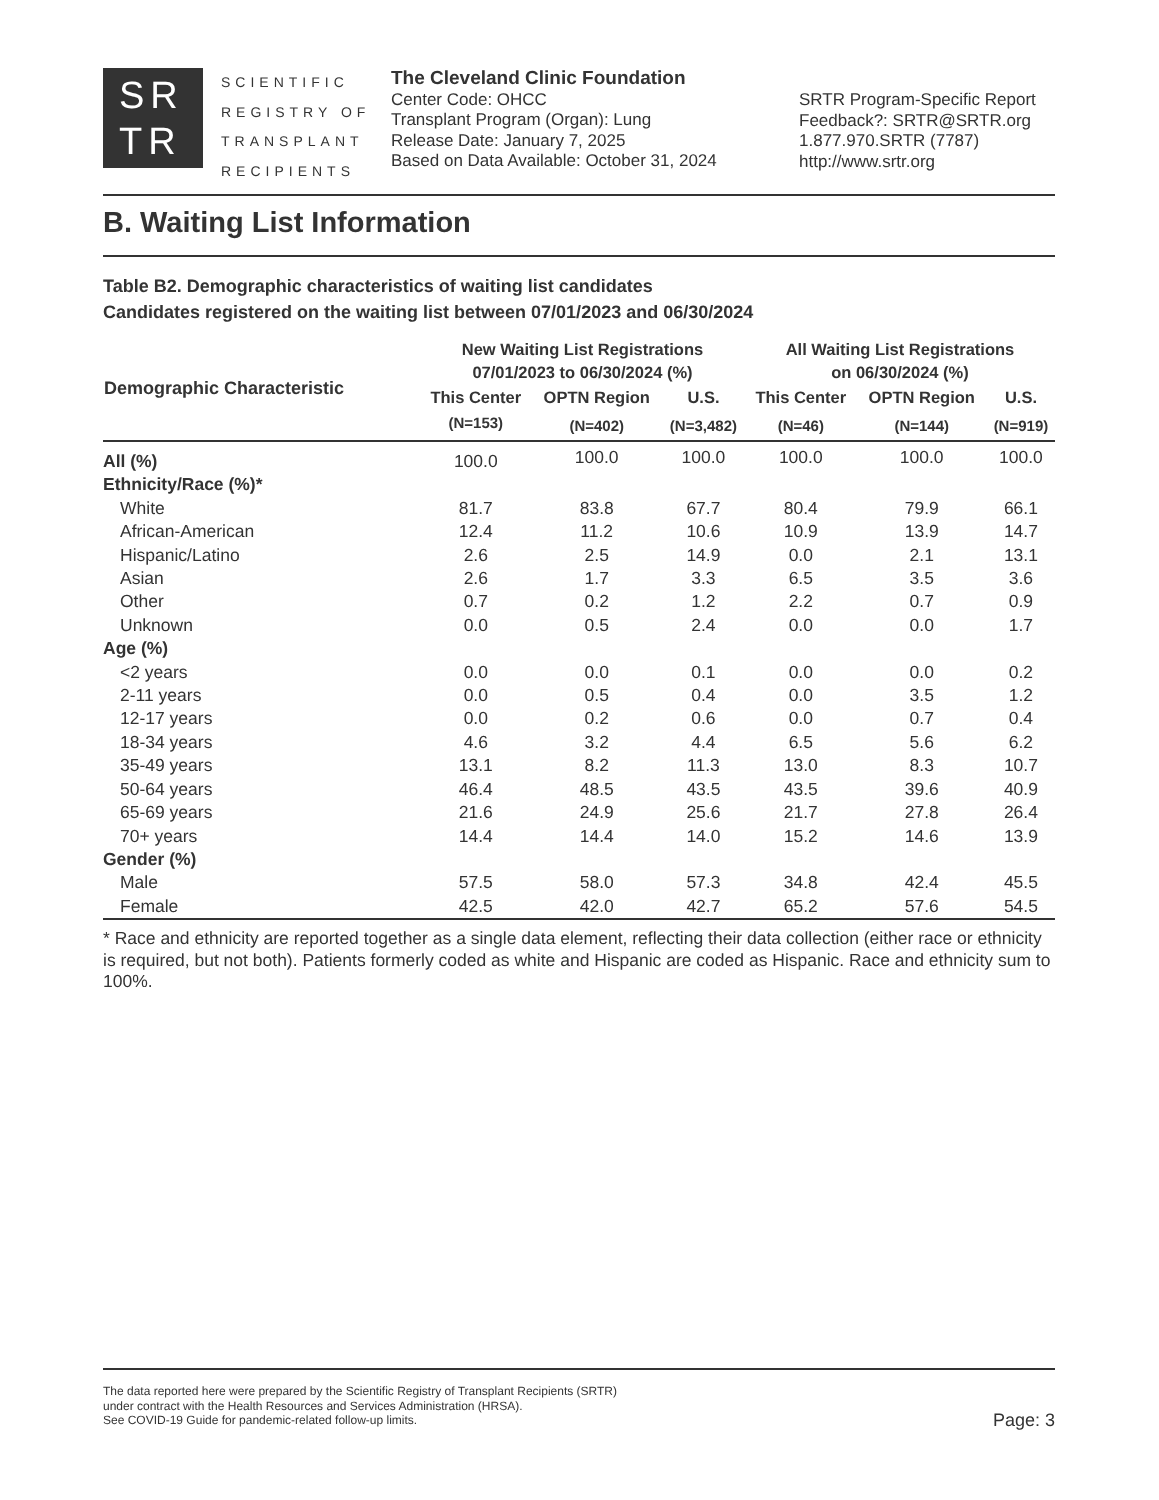SR
TR
SCIENTIFIC
REGISTRY OF
TRANSPLANT
RECIPIENTS
The Cleveland Clinic Foundation
Center Code: OHCC
Transplant Program (Organ): Lung
Release Date: January 7, 2025
Based on Data Available: October 31, 2024
SRTR Program-Specific Report
Feedback?: SRTR@SRTR.org
1.877.970.SRTR (7787)
http://www.srtr.org
B. Waiting List Information
Table B2. Demographic characteristics of waiting list candidates
Candidates registered on the waiting list between 07/01/2023 and 06/30/2024
| Demographic Characteristic | New Waiting List Registrations 07/01/2023 to 06/30/2024 (%) | | | All Waiting List Registrations on 06/30/2024 (%) | | |
| --- | --- | --- | --- | --- | --- | --- |
| | This Center | OPTN Region | U.S. | This Center | OPTN Region | U.S. |
| | (N=153) | (N=402) | (N=3,482) | (N=46) | (N=144) | (N=919) |
| All (%) | 100.0 | 100.0 | 100.0 | 100.0 | 100.0 | 100.0 |
| Ethnicity/Race (%)* | | | | | | |
| White | 81.7 | 83.8 | 67.7 | 80.4 | 79.9 | 66.1 |
| African-American | 12.4 | 11.2 | 10.6 | 10.9 | 13.9 | 14.7 |
| Hispanic/Latino | 2.6 | 2.5 | 14.9 | 0.0 | 2.1 | 13.1 |
| Asian | 2.6 | 1.7 | 3.3 | 6.5 | 3.5 | 3.6 |
| Other | 0.7 | 0.2 | 1.2 | 2.2 | 0.7 | 0.9 |
| Unknown | 0.0 | 0.5 | 2.4 | 0.0 | 0.0 | 1.7 |
| Age (%) | | | | | | |
| <2 years | 0.0 | 0.0 | 0.1 | 0.0 | 0.0 | 0.2 |
| 2-11 years | 0.0 | 0.5 | 0.4 | 0.0 | 3.5 | 1.2 |
| 12-17 years | 0.0 | 0.2 | 0.6 | 0.0 | 0.7 | 0.4 |
| 18-34 years | 4.6 | 3.2 | 4.4 | 6.5 | 5.6 | 6.2 |
| 35-49 years | 13.1 | 8.2 | 11.3 | 13.0 | 8.3 | 10.7 |
| 50-64 years | 46.4 | 48.5 | 43.5 | 43.5 | 39.6 | 40.9 |
| 65-69 years | 21.6 | 24.9 | 25.6 | 21.7 | 27.8 | 26.4 |
| 70+ years | 14.4 | 14.4 | 14.0 | 15.2 | 14.6 | 13.9 |
| Gender (%) | | | | | | |
| Male | 57.5 | 58.0 | 57.3 | 34.8 | 42.4 | 45.5 |
| Female | 42.5 | 42.0 | 42.7 | 65.2 | 57.6 | 54.5 |
* Race and ethnicity are reported together as a single data element, reflecting their data collection (either race or ethnicity is required, but not both). Patients formerly coded as white and Hispanic are coded as Hispanic. Race and ethnicity sum to 100%.
The data reported here were prepared by the Scientific Registry of Transplant Recipients (SRTR)
under contract with the Health Resources and Services Administration (HRSA).
See COVID-19 Guide for pandemic-related follow-up limits.
Page: 3